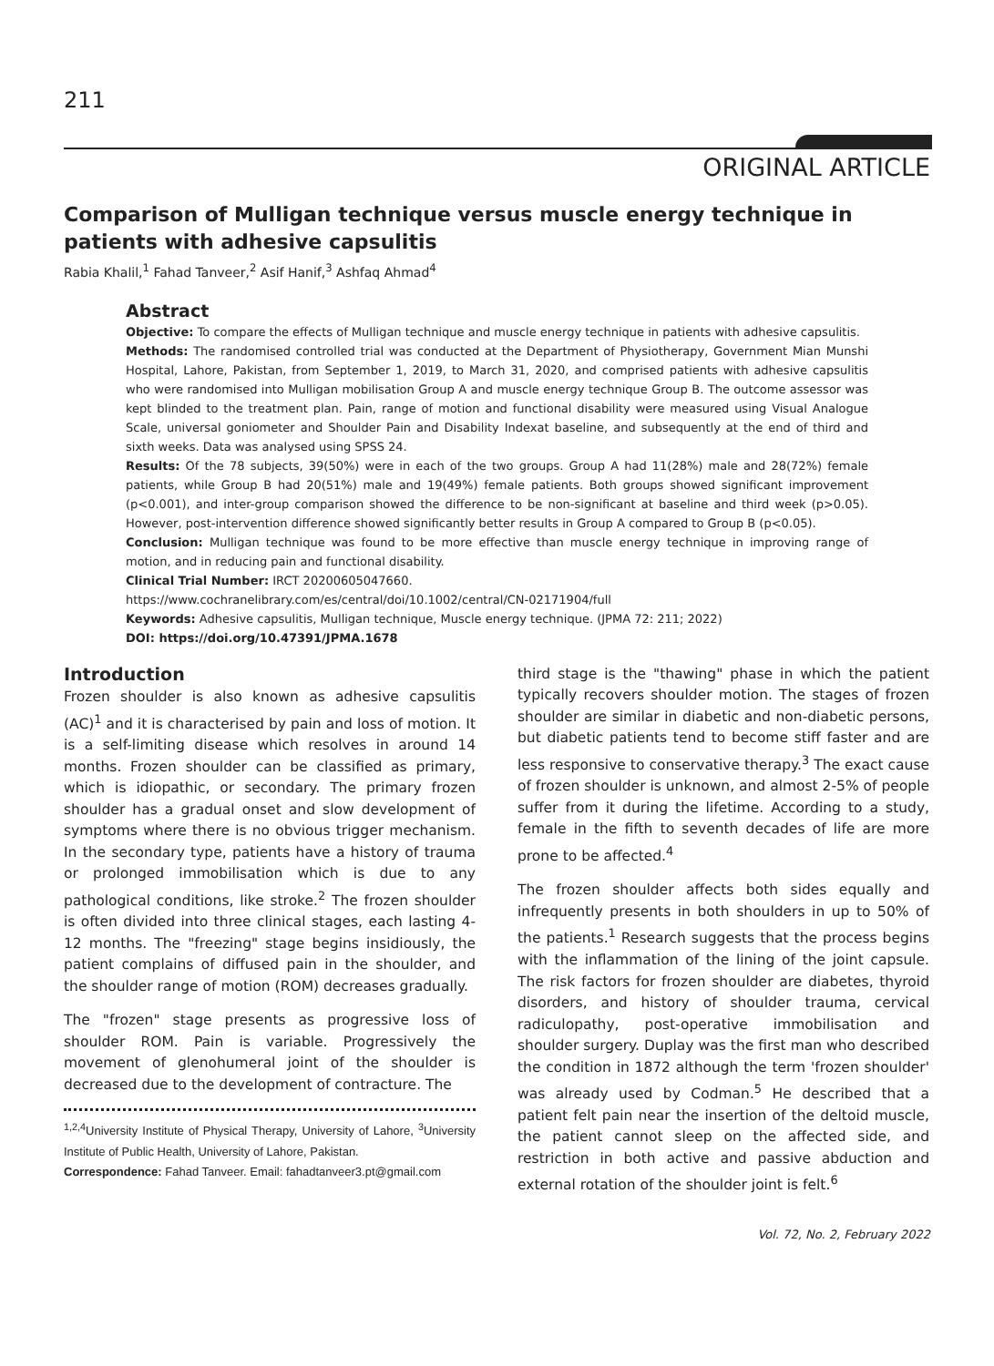211
ORIGINAL ARTICLE
Comparison of Mulligan technique versus muscle energy technique in patients with adhesive capsulitis
Rabia Khalil,<sup>1</sup> Fahad Tanveer,<sup>2</sup> Asif Hanif,<sup>3</sup> Ashfaq Ahmad<sup>4</sup>
Abstract
Objective: To compare the effects of Mulligan technique and muscle energy technique in patients with adhesive capsulitis.
Methods: The randomised controlled trial was conducted at the Department of Physiotherapy, Government Mian Munshi Hospital, Lahore, Pakistan, from September 1, 2019, to March 31, 2020, and comprised patients with adhesive capsulitis who were randomised into Mulligan mobilisation Group A and muscle energy technique Group B. The outcome assessor was kept blinded to the treatment plan. Pain, range of motion and functional disability were measured using Visual Analogue Scale, universal goniometer and Shoulder Pain and Disability Indexat baseline, and subsequently at the end of third and sixth weeks. Data was analysed using SPSS 24.
Results: Of the 78 subjects, 39(50%) were in each of the two groups. Group A had 11(28%) male and 28(72%) female patients, while Group B had 20(51%) male and 19(49%) female patients. Both groups showed significant improvement (p<0.001), and inter-group comparison showed the difference to be non-significant at baseline and third week (p>0.05). However, post-intervention difference showed significantly better results in Group A compared to Group B (p<0.05).
Conclusion: Mulligan technique was found to be more effective than muscle energy technique in improving range of motion, and in reducing pain and functional disability.
Clinical Trial Number: IRCT 20200605047660.
https://www.cochranelibrary.com/es/central/doi/10.1002/central/CN-02171904/full
Keywords: Adhesive capsulitis, Mulligan technique, Muscle energy technique. (JPMA 72: 211; 2022)
DOI: https://doi.org/10.47391/JPMA.1678
Introduction
Frozen shoulder is also known as adhesive capsulitis (AC)<sup>1</sup> and it is characterised by pain and loss of motion. It is a self-limiting disease which resolves in around 14 months. Frozen shoulder can be classified as primary, which is idiopathic, or secondary. The primary frozen shoulder has a gradual onset and slow development of symptoms where there is no obvious trigger mechanism. In the secondary type, patients have a history of trauma or prolonged immobilisation which is due to any pathological conditions, like stroke.<sup>2</sup> The frozen shoulder is often divided into three clinical stages, each lasting 4-12 months. The "freezing" stage begins insidiously, the patient complains of diffused pain in the shoulder, and the shoulder range of motion (ROM) decreases gradually.
The "frozen" stage presents as progressive loss of shoulder ROM. Pain is variable. Progressively the movement of glenohumeral joint of the shoulder is decreased due to the development of contracture. The
<sup>1,2,4</sup>University Institute of Physical Therapy, University of Lahore, <sup>3</sup>University Institute of Public Health, University of Lahore, Pakistan.
Correspondence: Fahad Tanveer. Email: fahadtanveer3.pt@gmail.com
third stage is the "thawing" phase in which the patient typically recovers shoulder motion. The stages of frozen shoulder are similar in diabetic and non-diabetic persons, but diabetic patients tend to become stiff faster and are less responsive to conservative therapy.<sup>3</sup> The exact cause of frozen shoulder is unknown, and almost 2-5% of people suffer from it during the lifetime. According to a study, female in the fifth to seventh decades of life are more prone to be affected.<sup>4</sup>
The frozen shoulder affects both sides equally and infrequently presents in both shoulders in up to 50% of the patients.<sup>1</sup> Research suggests that the process begins with the inflammation of the lining of the joint capsule. The risk factors for frozen shoulder are diabetes, thyroid disorders, and history of shoulder trauma, cervical radiculopathy, post-operative immobilisation and shoulder surgery. Duplay was the first man who described the condition in 1872 although the term 'frozen shoulder' was already used by Codman.<sup>5</sup> He described that a patient felt pain near the insertion of the deltoid muscle, the patient cannot sleep on the affected side, and restriction in both active and passive abduction and external rotation of the shoulder joint is felt.<sup>6</sup>
Vol. 72, No. 2, February 2022